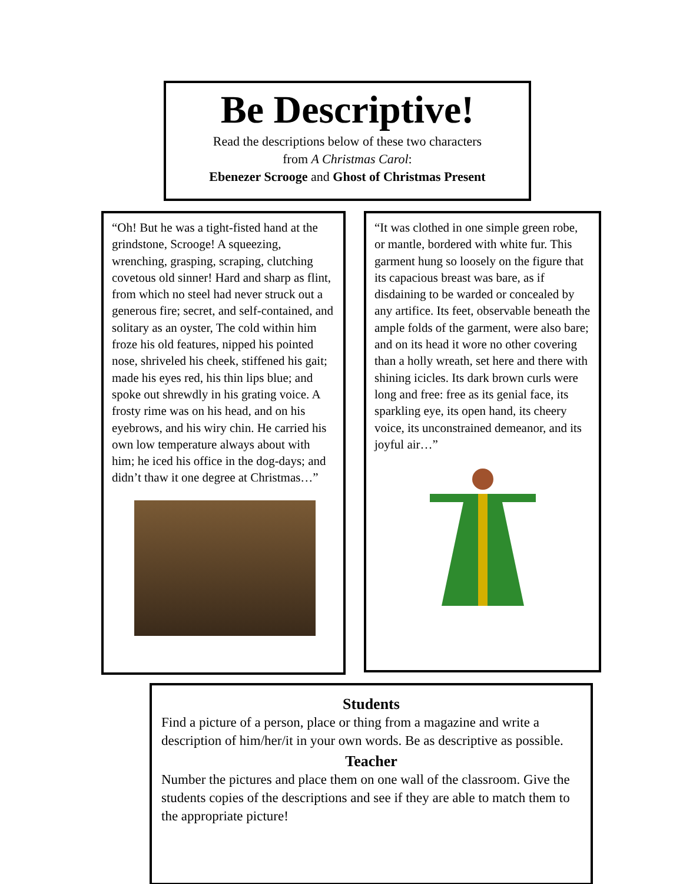Be Descriptive!
Read the descriptions below of these two characters
from A Christmas Carol:
Ebenezer Scrooge and Ghost of Christmas Present
“Oh! But he was a tight-fisted hand at the grindstone, Scrooge! A squeezing, wrenching, grasping, scraping, clutching covetous old sinner! Hard and sharp as flint, from which no steel had never struck out a generous fire; secret, and self-contained, and solitary as an oyster, The cold within him froze his old features, nipped his pointed nose, shriveled his cheek, stiffened his gait; made his eyes red, his thin lips blue; and spoke out shrewdly in his grating voice. A frosty rime was on his head, and on his eyebrows, and his wiry chin. He carried his own low temperature always about with him; he iced his office in the dog-days; and didn’t thaw it one degree at Christmas…”
“It was clothed in one simple green robe, or mantle, bordered with white fur. This garment hung so loosely on the figure that its capacious breast was bare, as if disdaining to be warded or concealed by any artifice. Its feet, observable beneath the ample folds of the garment, were also bare; and on its head it wore no other covering than a holly wreath, set here and there with shining icicles. Its dark brown curls were long and free: free as its genial face, its sparkling eye, its open hand, its cheery voice, its unconstrained demeanor, and its joyful air…”
Students
Find a picture of a person, place or thing from a magazine and write a description of him/her/it in your own words. Be as descriptive as possible.
Teacher
Number the pictures and place them on one wall of the classroom. Give the students copies of the descriptions and see if they are able to match them to the appropriate picture!